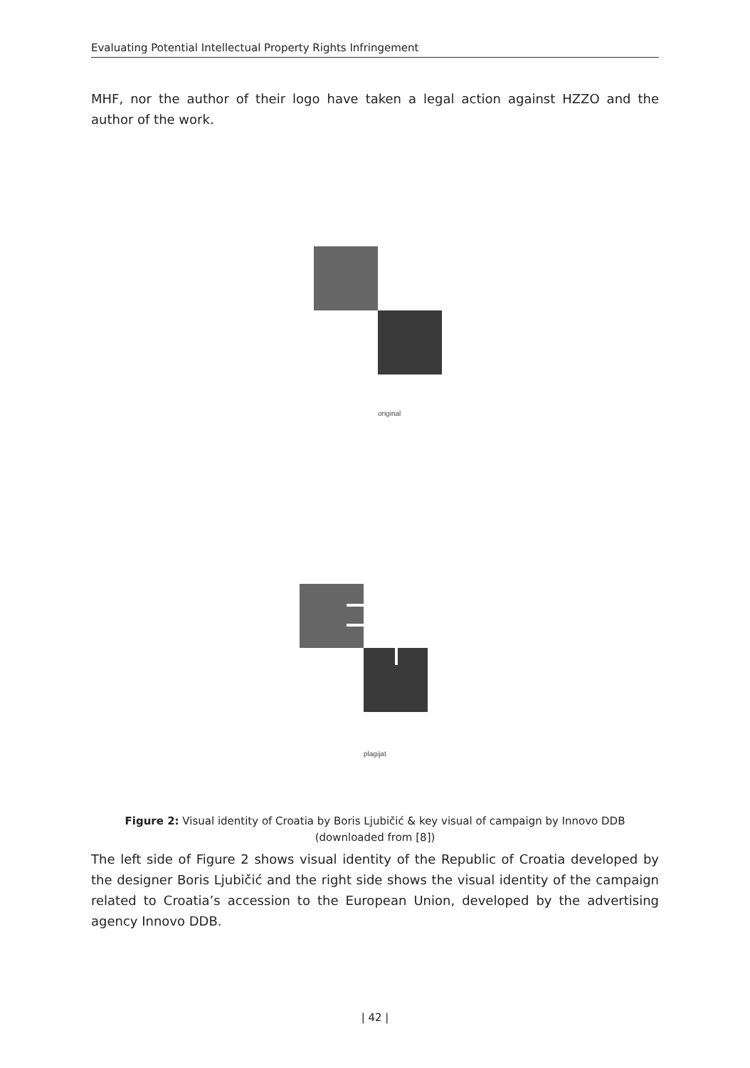Evaluating Potential Intellectual Property Rights Infringement
MHF, nor the author of their logo have taken a legal action against HZZO and the author of the work.
original
plagijat
Figure 2: Visual identity of Croatia by Boris Ljubičić & key visual of campaign by Innovo DDB
(downloaded from [8])
The left side of Figure 2 shows visual identity of the Republic of Croatia developed by the designer Boris Ljubičić and the right side shows the visual identity of the campaign related to Croatia’s accession to the European Union, developed by the advertising agency Innovo DDB.
| 42 |